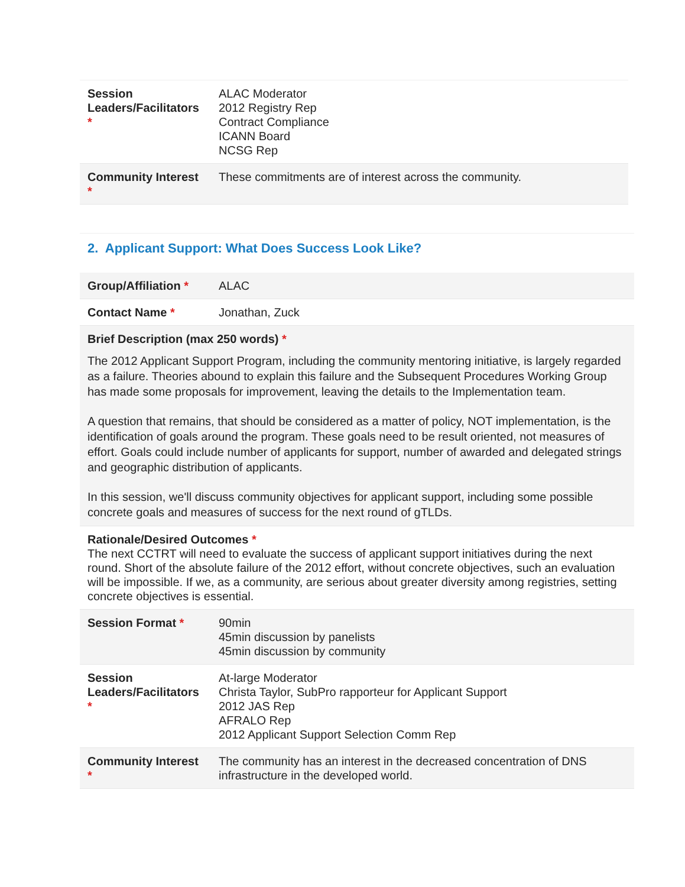| Session Leaders/Facilitators * | ALAC Moderator 2012 Registry Rep Contract Compliance ICANN Board NCSG Rep |
| Community Interest * | These commitments are of interest across the community. |
2. Applicant Support: What Does Success Look Like?
| Group/Affiliation * | ALAC |
| Contact Name * | Jonathan, Zuck |
| Brief Description (max 250 words) * The 2012 Applicant Support Program, including the community mentoring initiative, is largely regarded as a failure. Theories abound to explain this failure and the Subsequent Procedures Working Group has made some proposals for improvement, leaving the details to the Implementation team. A question that remains, that should be considered as a matter of policy, NOT implementation, is the identification of goals around the program. These goals need to be result oriented, not measures of effort. Goals could include number of applicants for support, number of awarded and delegated strings and geographic distribution of applicants. In this session, we'll discuss community objectives for applicant support, including some possible concrete goals and measures of success for the next round of gTLDs. | |
| Rationale/Desired Outcomes * The next CCTRT will need to evaluate the success of applicant support initiatives during the next round. Short of the absolute failure of the 2012 effort, without concrete objectives, such an evaluation will be impossible. If we, as a community, are serious about greater diversity among registries, setting concrete objectives is essential. | |
| Session Format * | 90min 45min discussion by panelists 45min discussion by community |
| Session Leaders/Facilitators * | At-large Moderator Christa Taylor, SubPro rapporteur for Applicant Support 2012 JAS Rep AFRALO Rep 2012 Applicant Support Selection Comm Rep |
| Community Interest * | The community has an interest in the decreased concentration of DNS infrastructure in the developed world. |